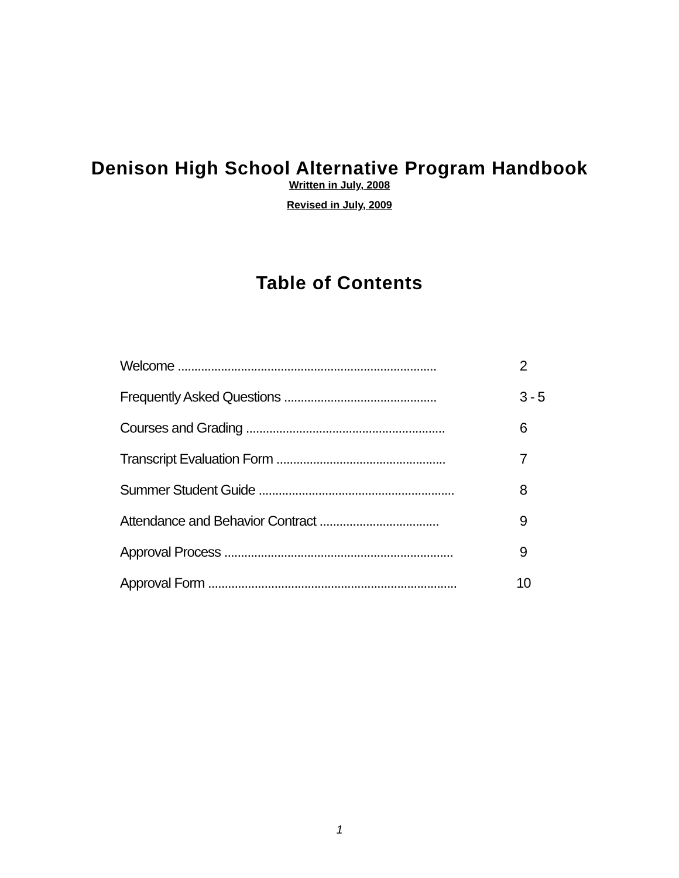Denison High School Alternative Program Handbook
Written in July, 2008
Revised in July, 2009
Table of Contents
Welcome .............................................................................. 2
Frequently Asked Questions .............................................. 3 - 5
Courses and Grading ............................................................ 6
Transcript Evaluation Form ................................................... 7
Summer Student Guide ........................................................... 8
Attendance and Behavior Contract .................................... 9
Approval Process ..................................................................... 9
Approval Form ........................................................................... 10
1